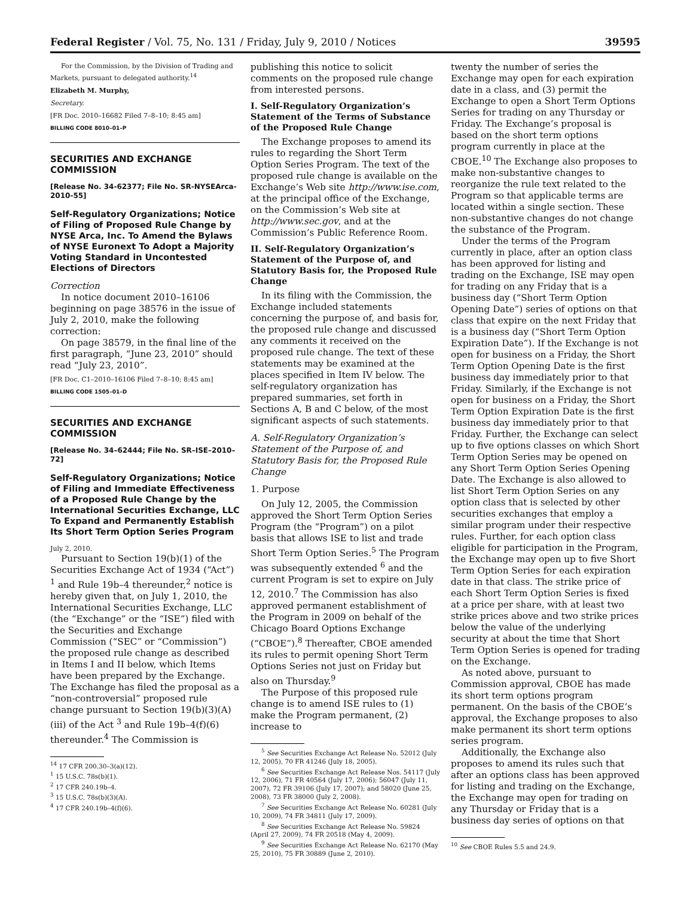Federal Register / Vol. 75, No. 131 / Friday, July 9, 2010 / Notices 39595
For the Commission, by the Division of Trading and Markets, pursuant to delegated authority.<sup>14</sup>
Elizabeth M. Murphy,
Secretary.
[FR Doc. 2010–16682 Filed 7–8–10; 8:45 am]
BILLING CODE 8010–01–P
SECURITIES AND EXCHANGE COMMISSION
[Release No. 34-62377; File No. SR-NYSEArca-2010-55]
Self-Regulatory Organizations; Notice of Filing of Proposed Rule Change by NYSE Arca, Inc. To Amend the Bylaws of NYSE Euronext To Adopt a Majority Voting Standard in Uncontested Elections of Directors
Correction
In notice document 2010–16106 beginning on page 38576 in the issue of July 2, 2010, make the following correction:
On page 38579, in the final line of the first paragraph, “June 23, 2010” should read “July 23, 2010”.
[FR Doc. C1–2010–16106 Filed 7–8–10; 8:45 am]
BILLING CODE 1505–01–D
SECURITIES AND EXCHANGE COMMISSION
[Release No. 34–62444; File No. SR–ISE–2010–72]
Self-Regulatory Organizations; Notice of Filing and Immediate Effectiveness of a Proposed Rule Change by the International Securities Exchange, LLC To Expand and Permanently Establish Its Short Term Option Series Program
July 2, 2010.
Pursuant to Section 19(b)(1) of the Securities Exchange Act of 1934 (“Act”) <sup>1</sup> and Rule 19b–4 thereunder,<sup>2</sup> notice is hereby given that, on July 1, 2010, the International Securities Exchange, LLC (the “Exchange” or the “ISE”) filed with the Securities and Exchange Commission (“SEC” or “Commission”) the proposed rule change as described in Items I and II below, which Items have been prepared by the Exchange. The Exchange has filed the proposal as a “non-controversial” proposed rule change pursuant to Section 19(b)(3)(A)(iii) of the Act <sup>3</sup> and Rule 19b–4(f)(6) thereunder.<sup>4</sup> The Commission is
<sup>14</sup> 17 CFR 200.30–3(a)(12).
<sup>1</sup> 15 U.S.C. 78s(b)(1).
<sup>2</sup> 17 CFR 240.19b–4.
<sup>3</sup> 15 U.S.C. 78s(b)(3)(A).
<sup>4</sup> 17 CFR 240.19b–4(f)(6).
publishing this notice to solicit comments on the proposed rule change from interested persons.
I. Self-Regulatory Organization’s Statement of the Terms of Substance of the Proposed Rule Change
The Exchange proposes to amend its rules to regarding the Short Term Option Series Program. The text of the proposed rule change is available on the Exchange’s Web site http://www.ise.com, at the principal office of the Exchange, on the Commission’s Web site at http://www.sec.gov, and at the Commission’s Public Reference Room.
II. Self-Regulatory Organization’s Statement of the Purpose of, and Statutory Basis for, the Proposed Rule Change
In its filing with the Commission, the Exchange included statements concerning the purpose of, and basis for, the proposed rule change and discussed any comments it received on the proposed rule change. The text of these statements may be examined at the places specified in Item IV below. The self-regulatory organization has prepared summaries, set forth in Sections A, B and C below, of the most significant aspects of such statements.
A. Self-Regulatory Organization’s Statement of the Purpose of, and Statutory Basis for, the Proposed Rule Change
1. Purpose
On July 12, 2005, the Commission approved the Short Term Option Series Program (the “Program”) on a pilot basis that allows ISE to list and trade Short Term Option Series.<sup>5</sup> The Program was subsequently extended <sup>6</sup> and the current Program is set to expire on July 12, 2010.<sup>7</sup> The Commission has also approved permanent establishment of the Program in 2009 on behalf of the Chicago Board Options Exchange (“CBOE”).<sup>8</sup> Thereafter, CBOE amended its rules to permit opening Short Term Options Series not just on Friday but also on Thursday.<sup>9</sup>
The Purpose of this proposed rule change is to amend ISE rules to (1) make the Program permanent, (2) increase to
<sup>5</sup> See Securities Exchange Act Release No. 52012 (July 12, 2005), 70 FR 41246 (July 18, 2005).
<sup>6</sup> See Securities Exchange Act Release Nos. 54117 (July 12, 2006), 71 FR 40564 (July 17, 2006); 56047 (July 11, 2007), 72 FR 39106 (July 17, 2007); and 58020 (June 25, 2008), 73 FR 38000 (July 2, 2008).
<sup>7</sup> See Securities Exchange Act Release No. 60281 (July 10, 2009), 74 FR 34811 (July 17, 2009).
<sup>8</sup> See Securities Exchange Act Release No. 59824 (April 27, 2009), 74 FR 20518 (May 4, 2009).
<sup>9</sup> See Securities Exchange Act Release No. 62170 (May 25, 2010), 75 FR 30889 (June 2, 2010).
twenty the number of series the Exchange may open for each expiration date in a class, and (3) permit the Exchange to open a Short Term Options Series for trading on any Thursday or Friday. The Exchange’s proposal is based on the short term options program currently in place at the CBOE.<sup>10</sup> The Exchange also proposes to make non-substantive changes to reorganize the rule text related to the Program so that applicable terms are located within a single section. These non-substantive changes do not change the substance of the Program.
Under the terms of the Program currently in place, after an option class has been approved for listing and trading on the Exchange, ISE may open for trading on any Friday that is a business day (“Short Term Option Opening Date”) series of options on that class that expire on the next Friday that is a business day (“Short Term Option Expiration Date”). If the Exchange is not open for business on a Friday, the Short Term Option Opening Date is the first business day immediately prior to that Friday. Similarly, if the Exchange is not open for business on a Friday, the Short Term Option Expiration Date is the first business day immediately prior to that Friday. Further, the Exchange can select up to five options classes on which Short Term Option Series may be opened on any Short Term Option Series Opening Date. The Exchange is also allowed to list Short Term Option Series on any option class that is selected by other securities exchanges that employ a similar program under their respective rules. Further, for each option class eligible for participation in the Program, the Exchange may open up to five Short Term Option Series for each expiration date in that class. The strike price of each Short Term Option Series is fixed at a price per share, with at least two strike prices above and two strike prices below the value of the underlying security at about the time that Short Term Option Series is opened for trading on the Exchange.
As noted above, pursuant to Commission approval, CBOE has made its short term options program permanent. On the basis of the CBOE’s approval, the Exchange proposes to also make permanent its short term options series program.
Additionally, the Exchange also proposes to amend its rules such that after an options class has been approved for listing and trading on the Exchange, the Exchange may open for trading on any Thursday or Friday that is a business day series of options on that
<sup>10</sup> See CBOE Rules 5.5 and 24.9.